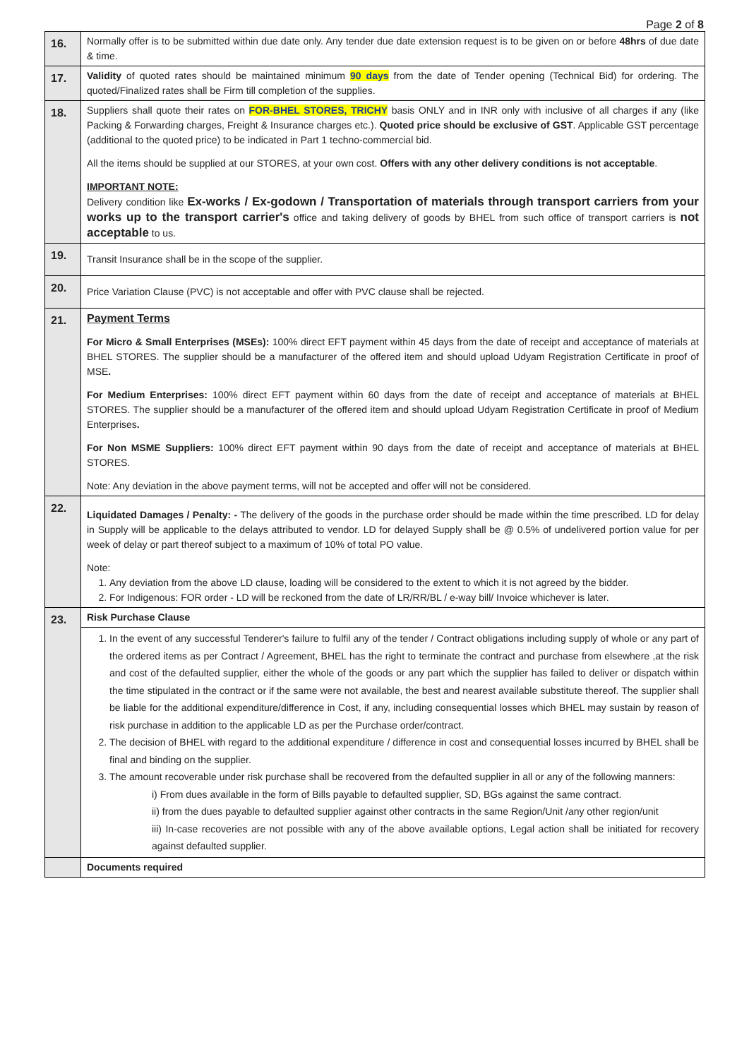Page 2 of 8
| 16. | Normally offer is to be submitted within due date only. Any tender due date extension request is to be given on or before 48hrs of due date & time. |
| 17. | Validity of quoted rates should be maintained minimum 90 days from the date of Tender opening (Technical Bid) for ordering. The quoted/Finalized rates shall be Firm till completion of the supplies. |
| 18. | Suppliers shall quote their rates on FOR-BHEL STORES, TRICHY basis ONLY and in INR only with inclusive of all charges if any (like Packing & Forwarding charges, Freight & Insurance charges etc.). Quoted price should be exclusive of GST . Applicable GST percentage (additional to the quoted price) to be indicated in Part 1 techno-commercial bid. All the items should be supplied at our STORES, at your own cost. Offers with any other delivery conditions is not acceptable . IMPORTANT NOTE: Delivery condition like Ex-works / Ex-godown / Transportation of materials through transport carriers from your works up to the transport carrier's office and taking delivery of goods by BHEL from such office of transport carriers is not acceptable to us. |
| 19. | Transit Insurance shall be in the scope of the supplier. |
| 20. | Price Variation Clause (PVC) is not acceptable and offer with PVC clause shall be rejected. |
| 21. | Payment Terms For Micro & Small Enterprises (MSEs): 100% direct EFT payment within 45 days from the date of receipt and acceptance of materials at BHEL STORES. The supplier should be a manufacturer of the offered item and should upload Udyam Registration Certificate in proof of MSE . For Medium Enterprises: 100% direct EFT payment within 60 days from the date of receipt and acceptance of materials at BHEL STORES. The supplier should be a manufacturer of the offered item and should upload Udyam Registration Certificate in proof of Medium Enterprises . For Non MSME Suppliers: 100% direct EFT payment within 90 days from the date of receipt and acceptance of materials at BHEL STORES. Note: Any deviation in the above payment terms, will not be accepted and offer will not be considered. |
| 22. | Liquidated Damages / Penalty: - The delivery of the goods in the purchase order should be made within the time prescribed. LD for delay in Supply will be applicable to the delays attributed to vendor. LD for delayed Supply shall be @ 0.5% of undelivered portion value for per week of delay or part thereof subject to a maximum of 10% of total PO value. Note: 1. Any deviation from the above LD clause, loading will be considered to the extent to which it is not agreed by the bidder. 2. For Indigenous: FOR order - LD will be reckoned from the date of LR/RR/BL / e-way bill/ Invoice whichever is later. |
| 23. | Risk Purchase Clause |
| | 1. In the event of any successful Tenderer's failure to fulfil any of the tender / Contract obligations including supply of whole or any part of the ordered items as per Contract / Agreement, BHEL has the right to terminate the contract and purchase from elsewhere ,at the risk and cost of the defaulted supplier, either the whole of the goods or any part which the supplier has failed to deliver or dispatch within the time stipulated in the contract or if the same were not available, the best and nearest available substitute thereof. The supplier shall be liable for the additional expenditure/difference in Cost, if any, including consequential losses which BHEL may sustain by reason of risk purchase in addition to the applicable LD as per the Purchase order/contract. 2. The decision of BHEL with regard to the additional expenditure / difference in cost and consequential losses incurred by BHEL shall be final and binding on the supplier. 3. The amount recoverable under risk purchase shall be recovered from the defaulted supplier in all or any of the following manners: i) From dues available in the form of Bills payable to defaulted supplier, SD, BGs against the same contract. ii) from the dues payable to defaulted supplier against other contracts in the same Region/Unit /any other region/unit iii) In-case recoveries are not possible with any of the above available options, Legal action shall be initiated for recovery against defaulted supplier. |
| | Documents required |